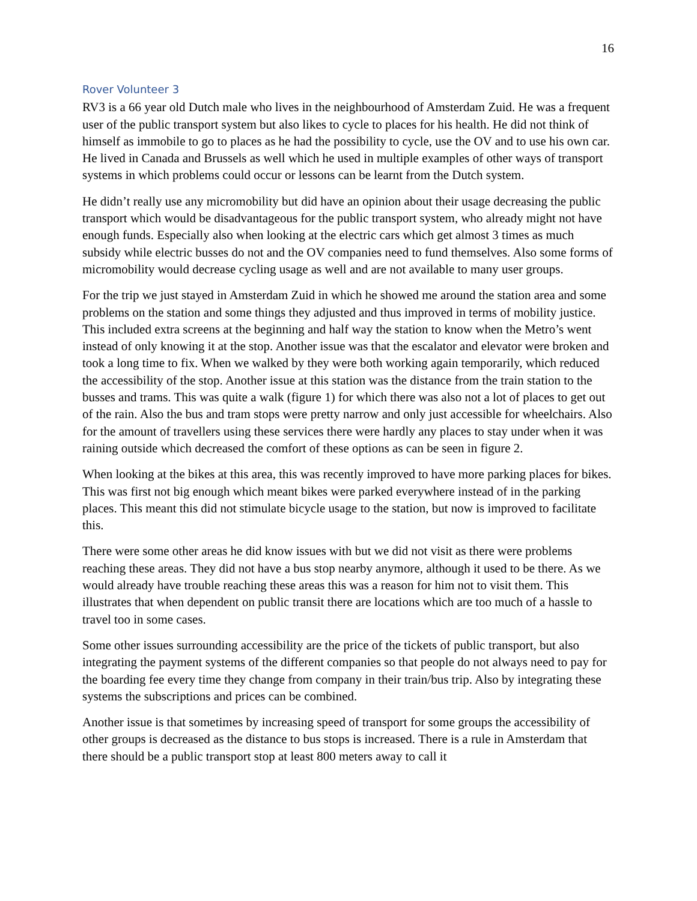16
Rover Volunteer 3
RV3 is a 66 year old Dutch male who lives in the neighbourhood of Amsterdam Zuid. He was a frequent user of the public transport system but also likes to cycle to places for his health. He did not think of himself as immobile to go to places as he had the possibility to cycle, use the OV and to use his own car. He lived in Canada and Brussels as well which he used in multiple examples of other ways of transport systems in which problems could occur or lessons can be learnt from the Dutch system.
He didn’t really use any micromobility but did have an opinion about their usage decreasing the public transport which would be disadvantageous for the public transport system, who already might not have enough funds. Especially also when looking at the electric cars which get almost 3 times as much subsidy while electric busses do not and the OV companies need to fund themselves. Also some forms of micromobility would decrease cycling usage as well and are not available to many user groups.
For the trip we just stayed in Amsterdam Zuid in which he showed me around the station area and some problems on the station and some things they adjusted and thus improved in terms of mobility justice. This included extra screens at the beginning and half way the station to know when the Metro’s went instead of only knowing it at the stop. Another issue was that the escalator and elevator were broken and took a long time to fix. When we walked by they were both working again temporarily, which reduced the accessibility of the stop. Another issue at this station was the distance from the train station to the busses and trams. This was quite a walk (figure 1) for which there was also not a lot of places to get out of the rain. Also the bus and tram stops were pretty narrow and only just accessible for wheelchairs. Also for the amount of travellers using these services there were hardly any places to stay under when it was raining outside which decreased the comfort of these options as can be seen in figure 2.
When looking at the bikes at this area, this was recently improved to have more parking places for bikes. This was first not big enough which meant bikes were parked everywhere instead of in the parking places. This meant this did not stimulate bicycle usage to the station, but now is improved to facilitate this.
There were some other areas he did know issues with but we did not visit as there were problems reaching these areas. They did not have a bus stop nearby anymore, although it used to be there. As we would already have trouble reaching these areas this was a reason for him not to visit them. This illustrates that when dependent on public transit there are locations which are too much of a hassle to travel too in some cases.
Some other issues surrounding accessibility are the price of the tickets of public transport, but also integrating the payment systems of the different companies so that people do not always need to pay for the boarding fee every time they change from company in their train/bus trip. Also by integrating these systems the subscriptions and prices can be combined.
Another issue is that sometimes by increasing speed of transport for some groups the accessibility of other groups is decreased as the distance to bus stops is increased. There is a rule in Amsterdam that there should be a public transport stop at least 800 meters away to call it